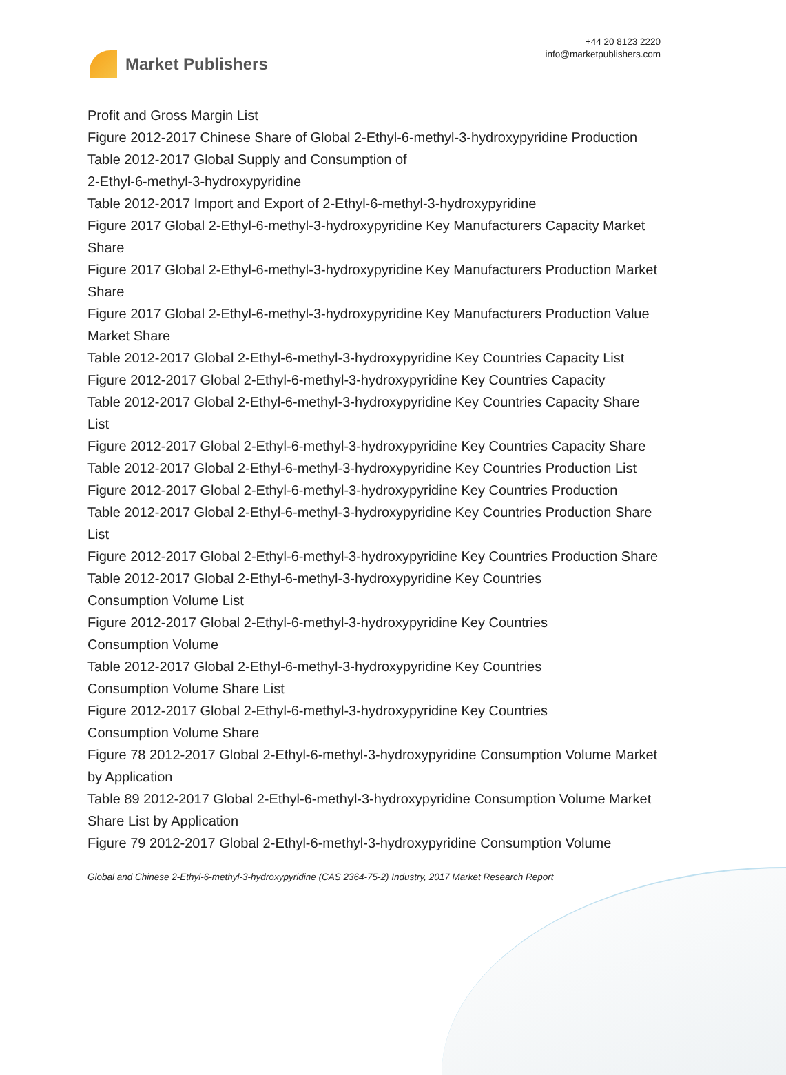Market Publishers
+44 20 8123 2220
info@marketpublishers.com
Profit and Gross Margin List
Figure 2012-2017 Chinese Share of Global 2-Ethyl-6-methyl-3-hydroxypyridine Production
Table 2012-2017 Global Supply and Consumption of
2-Ethyl-6-methyl-3-hydroxypyridine
Table 2012-2017 Import and Export of 2-Ethyl-6-methyl-3-hydroxypyridine
Figure 2017 Global 2-Ethyl-6-methyl-3-hydroxypyridine Key Manufacturers Capacity Market Share
Figure 2017 Global 2-Ethyl-6-methyl-3-hydroxypyridine Key Manufacturers Production Market Share
Figure 2017 Global 2-Ethyl-6-methyl-3-hydroxypyridine Key Manufacturers Production Value Market Share
Table 2012-2017 Global 2-Ethyl-6-methyl-3-hydroxypyridine Key Countries Capacity List
Figure 2012-2017 Global 2-Ethyl-6-methyl-3-hydroxypyridine Key Countries Capacity
Table 2012-2017 Global 2-Ethyl-6-methyl-3-hydroxypyridine Key Countries Capacity Share List
Figure 2012-2017 Global 2-Ethyl-6-methyl-3-hydroxypyridine Key Countries Capacity Share
Table 2012-2017 Global 2-Ethyl-6-methyl-3-hydroxypyridine Key Countries Production List
Figure 2012-2017 Global 2-Ethyl-6-methyl-3-hydroxypyridine Key Countries Production
Table 2012-2017 Global 2-Ethyl-6-methyl-3-hydroxypyridine Key Countries Production Share List
Figure 2012-2017 Global 2-Ethyl-6-methyl-3-hydroxypyridine Key Countries Production Share
Table 2012-2017 Global 2-Ethyl-6-methyl-3-hydroxypyridine Key Countries
Consumption Volume List
Figure 2012-2017 Global 2-Ethyl-6-methyl-3-hydroxypyridine Key Countries
Consumption Volume
Table 2012-2017 Global 2-Ethyl-6-methyl-3-hydroxypyridine Key Countries
Consumption Volume Share List
Figure 2012-2017 Global 2-Ethyl-6-methyl-3-hydroxypyridine Key Countries
Consumption Volume Share
Figure 78 2012-2017 Global 2-Ethyl-6-methyl-3-hydroxypyridine Consumption Volume Market by Application
Table 89 2012-2017 Global 2-Ethyl-6-methyl-3-hydroxypyridine Consumption Volume Market Share List by Application
Figure 79 2012-2017 Global 2-Ethyl-6-methyl-3-hydroxypyridine Consumption Volume
Global and Chinese 2-Ethyl-6-methyl-3-hydroxypyridine (CAS 2364-75-2) Industry, 2017 Market Research Report